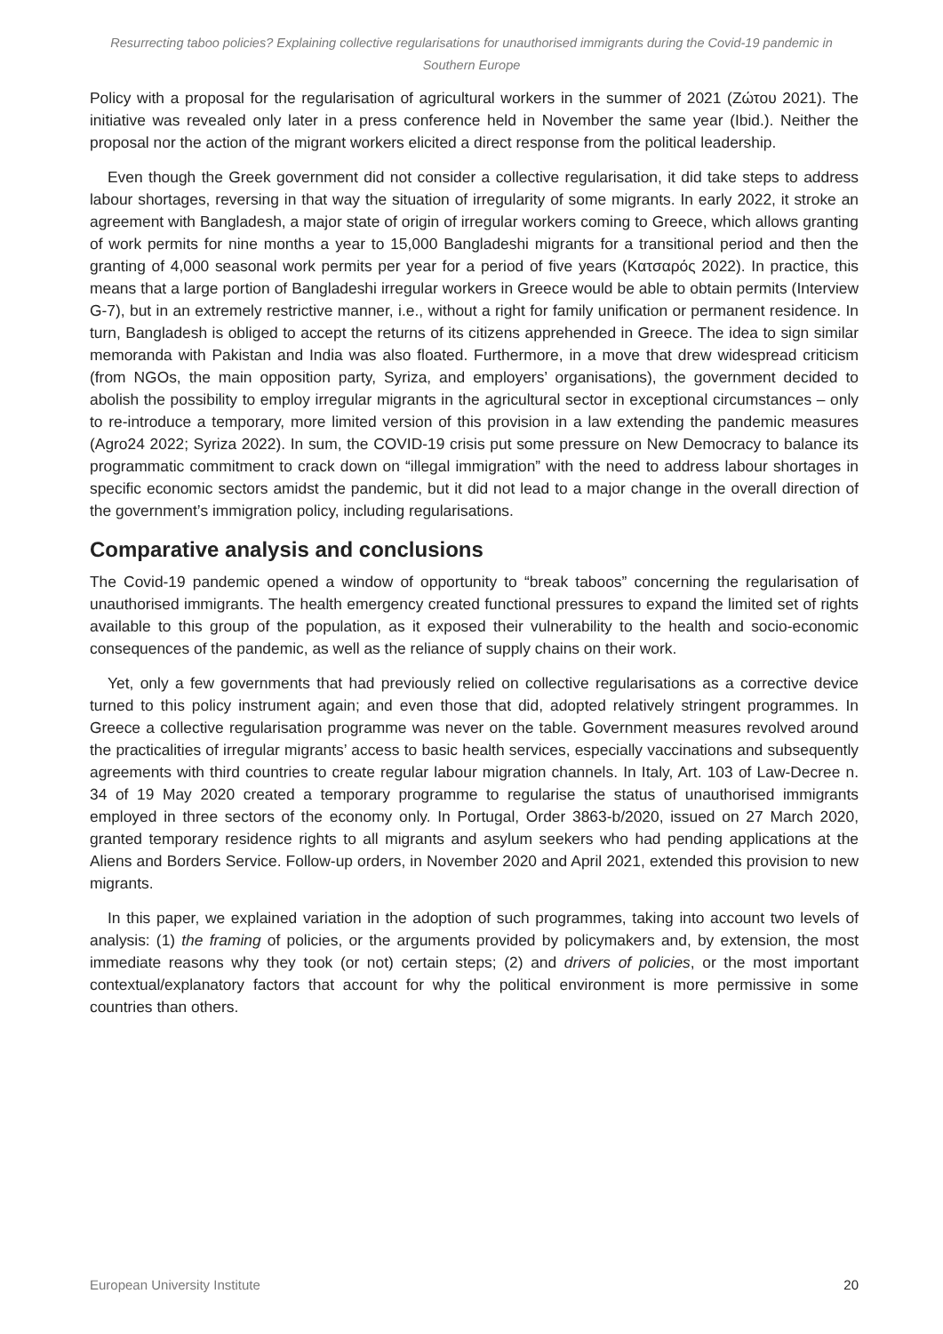Resurrecting taboo policies? Explaining collective regularisations for unauthorised immigrants during the Covid-19 pandemic in Southern Europe
Policy with a proposal for the regularisation of agricultural workers in the summer of 2021 (Ζώτου 2021). The initiative was revealed only later in a press conference held in November the same year (Ibid.). Neither the proposal nor the action of the migrant workers elicited a direct response from the political leadership.
Even though the Greek government did not consider a collective regularisation, it did take steps to address labour shortages, reversing in that way the situation of irregularity of some migrants. In early 2022, it stroke an agreement with Bangladesh, a major state of origin of irregular workers coming to Greece, which allows granting of work permits for nine months a year to 15,000 Bangladeshi migrants for a transitional period and then the granting of 4,000 seasonal work permits per year for a period of five years (Κατσαρός 2022). In practice, this means that a large portion of Bangladeshi irregular workers in Greece would be able to obtain permits (Interview G-7), but in an extremely restrictive manner, i.e., without a right for family unification or permanent residence. In turn, Bangladesh is obliged to accept the returns of its citizens apprehended in Greece. The idea to sign similar memoranda with Pakistan and India was also floated. Furthermore, in a move that drew widespread criticism (from NGOs, the main opposition party, Syriza, and employers’ organisations), the government decided to abolish the possibility to employ irregular migrants in the agricultural sector in exceptional circumstances – only to re-introduce a temporary, more limited version of this provision in a law extending the pandemic measures (Agro24 2022; Syriza 2022). In sum, the COVID-19 crisis put some pressure on New Democracy to balance its programmatic commitment to crack down on “illegal immigration” with the need to address labour shortages in specific economic sectors amidst the pandemic, but it did not lead to a major change in the overall direction of the government’s immigration policy, including regularisations.
Comparative analysis and conclusions
The Covid-19 pandemic opened a window of opportunity to “break taboos” concerning the regularisation of unauthorised immigrants. The health emergency created functional pressures to expand the limited set of rights available to this group of the population, as it exposed their vulnerability to the health and socio-economic consequences of the pandemic, as well as the reliance of supply chains on their work.
Yet, only a few governments that had previously relied on collective regularisations as a corrective device turned to this policy instrument again; and even those that did, adopted relatively stringent programmes. In Greece a collective regularisation programme was never on the table. Government measures revolved around the practicalities of irregular migrants’ access to basic health services, especially vaccinations and subsequently agreements with third countries to create regular labour migration channels. In Italy, Art. 103 of Law-Decree n. 34 of 19 May 2020 created a temporary programme to regularise the status of unauthorised immigrants employed in three sectors of the economy only. In Portugal, Order 3863-b/2020, issued on 27 March 2020, granted temporary residence rights to all migrants and asylum seekers who had pending applications at the Aliens and Borders Service. Follow-up orders, in November 2020 and April 2021, extended this provision to new migrants.
In this paper, we explained variation in the adoption of such programmes, taking into account two levels of analysis: (1) the framing of policies, or the arguments provided by policymakers and, by extension, the most immediate reasons why they took (or not) certain steps; (2) and drivers of policies, or the most important contextual/explanatory factors that account for why the political environment is more permissive in some countries than others.
European University Institute 20